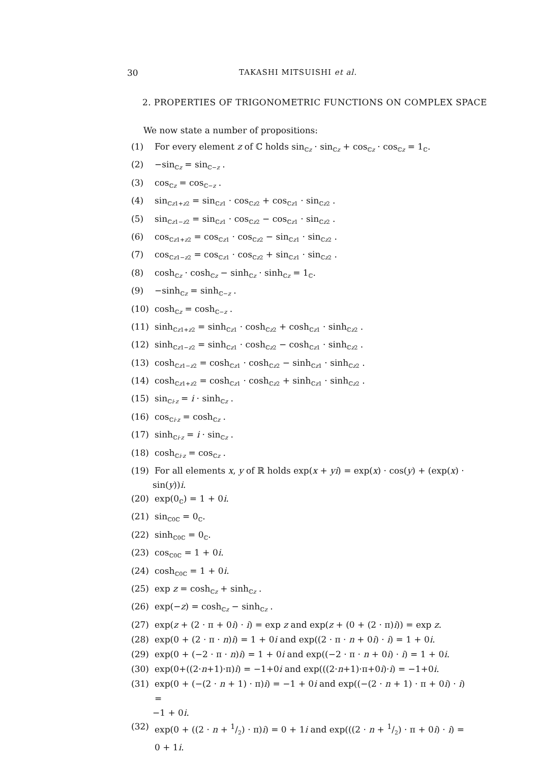30 TAKASHI MITSUISHI et al.
2. PROPERTIES OF TRIGONOMETRIC FUNCTIONS ON COMPLEX SPACE
We now state a number of propositions:
(1) For every element z of ℂ holds sin<sub>ℂz</sub> · sin<sub>ℂz</sub> + cos<sub>ℂz</sub> · cos<sub>ℂz</sub> = 1<sub>ℂ</sub>.
(2) −sin<sub>ℂz</sub> = sin<sub>ℂ−z</sub> .
(3) cos<sub>ℂz</sub> = cos<sub>ℂ−z</sub> .
(4) sin<sub>ℂz1+z2</sub> = sin<sub>ℂz1</sub> · cos<sub>ℂz2</sub> + cos<sub>ℂz1</sub> · sin<sub>ℂz2</sub> .
(5) sin<sub>ℂz1−z2</sub> = sin<sub>ℂz1</sub> · cos<sub>ℂz2</sub> − cos<sub>ℂz1</sub> · sin<sub>ℂz2</sub> .
(6) cos<sub>ℂz1+z2</sub> = cos<sub>ℂz1</sub> · cos<sub>ℂz2</sub> − sin<sub>ℂz1</sub> · sin<sub>ℂz2</sub> .
(7) cos<sub>ℂz1−z2</sub> = cos<sub>ℂz1</sub> · cos<sub>ℂz2</sub> + sin<sub>ℂz1</sub> · sin<sub>ℂz2</sub> .
(8) cosh<sub>ℂz</sub> · cosh<sub>ℂz</sub> − sinh<sub>ℂz</sub> · sinh<sub>ℂz</sub> = 1<sub>ℂ</sub>.
(9) −sinh<sub>ℂz</sub> = sinh<sub>ℂ−z</sub> .
(10) cosh<sub>ℂz</sub> = cosh<sub>ℂ−z</sub> .
(11) sinh<sub>ℂz1+z2</sub> = sinh<sub>ℂz1</sub> · cosh<sub>ℂz2</sub> + cosh<sub>ℂz1</sub> · sinh<sub>ℂz2</sub> .
(12) sinh<sub>ℂz1−z2</sub> = sinh<sub>ℂz1</sub> · cosh<sub>ℂz2</sub> − cosh<sub>ℂz1</sub> · sinh<sub>ℂz2</sub> .
(13) cosh<sub>ℂz1−z2</sub> = cosh<sub>ℂz1</sub> · cosh<sub>ℂz2</sub> − sinh<sub>ℂz1</sub> · sinh<sub>ℂz2</sub> .
(14) cosh<sub>ℂz1+z2</sub> = cosh<sub>ℂz1</sub> · cosh<sub>ℂz2</sub> + sinh<sub>ℂz1</sub> · sinh<sub>ℂz2</sub> .
(15) sin<sub>ℂi·z</sub> = i · sinh<sub>ℂz</sub> .
(16) cos<sub>ℂi·z</sub> = cosh<sub>ℂz</sub> .
(17) sinh<sub>ℂi·z</sub> = i · sin<sub>ℂz</sub> .
(18) cosh<sub>ℂi·z</sub> = cos<sub>ℂz</sub> .
(19) For all elements x, y of ℝ holds exp(x + yi) = exp(x) · cos(y) + (exp(x) ·
sin(y))i.
(20) exp(0<sub>ℂ</sub>) = 1 + 0i.
(21) sin<sub>ℂ0ℂ</sub> = 0<sub>ℂ</sub>.
(22) sinh<sub>ℂ0ℂ</sub> = 0<sub>ℂ</sub>.
(23) cos<sub>ℂ0ℂ</sub> = 1 + 0i.
(24) cosh<sub>ℂ0ℂ</sub> = 1 + 0i.
(25) exp z = cosh<sub>ℂz</sub> + sinh<sub>ℂz</sub> .
(26) exp(−z) = cosh<sub>ℂz</sub> − sinh<sub>ℂz</sub> .
(27) exp(z + (2 · π + 0i) · i) = exp z and exp(z + (0 + (2 · π)i)) = exp z.
(28) exp(0 + (2 · π · n)i) = 1 + 0i and exp((2 · π · n + 0i) · i) = 1 + 0i.
(29) exp(0 + (−2 · π · n)i) = 1 + 0i and exp((−2 · π · n + 0i) · i) = 1 + 0i.
(30) exp(0+((2·n+1)·π)i) = −1+0i and exp(((2·n+1)·π+0i)·i) = −1+0i.
(31) exp(0 + (−(2 · n + 1) · π)i) = −1 + 0i and exp((−(2 · n + 1) · π + 0i) · i) =
−1 + 0i.
(32) exp(0 + ((2 · n + 1/2) · π)i) = 0 + 1i and exp(((2 · n + 1/2) · π + 0i) · i) = 0 + 1i.